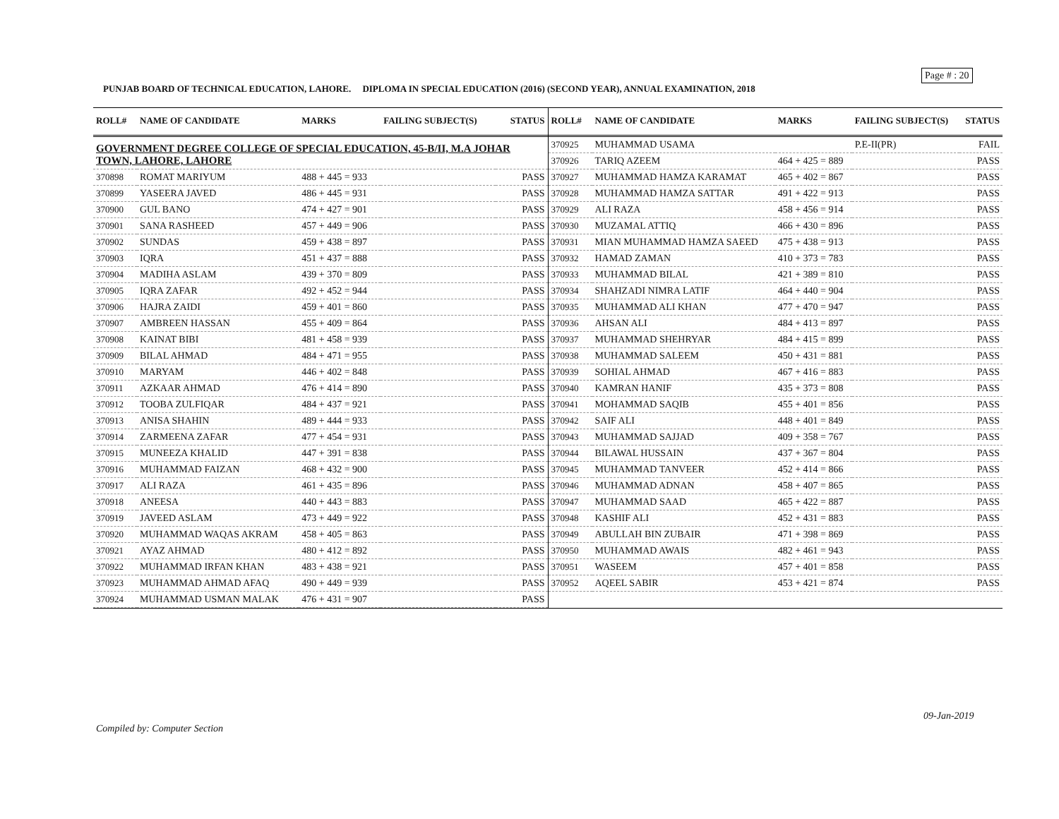Page # : 20
PUNJAB BOARD OF TECHNICAL EDUCATION, LAHORE. DIPLOMA IN SPECIAL EDUCATION (2016) (SECOND YEAR), ANNUAL EXAMINATION, 2018
| ROLL# | NAME OF CANDIDATE | MARKS | FAILING SUBJECT(S) | STATUS |
| --- | --- | --- | --- | --- |
| GOVERNMENT DEGREE COLLEGE OF SPECIAL EDUCATION, 45-B/II, M.A JOHAR TOWN, LAHORE, LAHORE | | | | |
| 370898 | ROMAT MARIYUM | 488 + 445 = 933 | | PASS |
| 370899 | YASEERA JAVED | 486 + 445 = 931 | | PASS |
| 370900 | GUL BANO | 474 + 427 = 901 | | PASS |
| 370901 | SANA RASHEED | 457 + 449 = 906 | | PASS |
| 370902 | SUNDAS | 459 + 438 = 897 | | PASS |
| 370903 | IQRA | 451 + 437 = 888 | | PASS |
| 370904 | MADIHA ASLAM | 439 + 370 = 809 | | PASS |
| 370905 | IQRA ZAFAR | 492 + 452 = 944 | | PASS |
| 370906 | HAJRA ZAIDI | 459 + 401 = 860 | | PASS |
| 370907 | AMBREEN HASSAN | 455 + 409 = 864 | | PASS |
| 370908 | KAINAT BIBI | 481 + 458 = 939 | | PASS |
| 370909 | BILAL AHMAD | 484 + 471 = 955 | | PASS |
| 370910 | MARYAM | 446 + 402 = 848 | | PASS |
| 370911 | AZKAAR AHMAD | 476 + 414 = 890 | | PASS |
| 370912 | TOOBA ZULFIQAR | 484 + 437 = 921 | | PASS |
| 370913 | ANISA SHAHIN | 489 + 444 = 933 | | PASS |
| 370914 | ZARMEENA ZAFAR | 477 + 454 = 931 | | PASS |
| 370915 | MUNEEZA KHALID | 447 + 391 = 838 | | PASS |
| 370916 | MUHAMMAD FAIZAN | 468 + 432 = 900 | | PASS |
| 370917 | ALI RAZA | 461 + 435 = 896 | | PASS |
| 370918 | ANEESA | 440 + 443 = 883 | | PASS |
| 370919 | JAVEED ASLAM | 473 + 449 = 922 | | PASS |
| 370920 | MUHAMMAD WAQAS AKRAM | 458 + 405 = 863 | | PASS |
| 370921 | AYAZ AHMAD | 480 + 412 = 892 | | PASS |
| 370922 | MUHAMMAD IRFAN KHAN | 483 + 438 = 921 | | PASS |
| 370923 | MUHAMMAD AHMAD AFAQ | 490 + 449 = 939 | | PASS |
| 370924 | MUHAMMAD USMAN MALAK | 476 + 431 = 907 | | PASS |
| ROLL# | NAME OF CANDIDATE | MARKS | FAILING SUBJECT(S) | STATUS |
| --- | --- | --- | --- | --- |
| 370925 | MUHAMMAD USAMA | | P.E-II(PR) | FAIL |
| 370926 | TARIQ AZEEM | 464 + 425 = 889 | | PASS |
| 370927 | MUHAMMAD HAMZA KARAMAT | 465 + 402 = 867 | | PASS |
| 370928 | MUHAMMAD HAMZA SATTAR | 491 + 422 = 913 | | PASS |
| 370929 | ALI RAZA | 458 + 456 = 914 | | PASS |
| 370930 | MUZAMAL ATTIQ | 466 + 430 = 896 | | PASS |
| 370931 | MIAN MUHAMMAD HAMZA SAEED | 475 + 438 = 913 | | PASS |
| 370932 | HAMAD ZAMAN | 410 + 373 = 783 | | PASS |
| 370933 | MUHAMMAD BILAL | 421 + 389 = 810 | | PASS |
| 370934 | SHAHZADI NIMRA LATIF | 464 + 440 = 904 | | PASS |
| 370935 | MUHAMMAD ALI KHAN | 477 + 470 = 947 | | PASS |
| 370936 | AHSAN ALI | 484 + 413 = 897 | | PASS |
| 370937 | MUHAMMAD SHEHRYAR | 484 + 415 = 899 | | PASS |
| 370938 | MUHAMMAD SALEEM | 450 + 431 = 881 | | PASS |
| 370939 | SOHIAL AHMAD | 467 + 416 = 883 | | PASS |
| 370940 | KAMRAN HANIF | 435 + 373 = 808 | | PASS |
| 370941 | MOHAMMAD SAQIB | 455 + 401 = 856 | | PASS |
| 370942 | SAIF ALI | 448 + 401 = 849 | | PASS |
| 370943 | MUHAMMAD SAJJAD | 409 + 358 = 767 | | PASS |
| 370944 | BILAWAL HUSSAIN | 437 + 367 = 804 | | PASS |
| 370945 | MUHAMMAD TANVEER | 452 + 414 = 866 | | PASS |
| 370946 | MUHAMMAD ADNAN | 458 + 407 = 865 | | PASS |
| 370947 | MUHAMMAD SAAD | 465 + 422 = 887 | | PASS |
| 370948 | KASHIF ALI | 452 + 431 = 883 | | PASS |
| 370949 | ABULLAH BIN ZUBAIR | 471 + 398 = 869 | | PASS |
| 370950 | MUHAMMAD AWAIS | 482 + 461 = 943 | | PASS |
| 370951 | WASEEM | 457 + 401 = 858 | | PASS |
| 370952 | AQEEL SABIR | 453 + 421 = 874 | | PASS |
09-Jan-2019
Compiled by: Computer Section